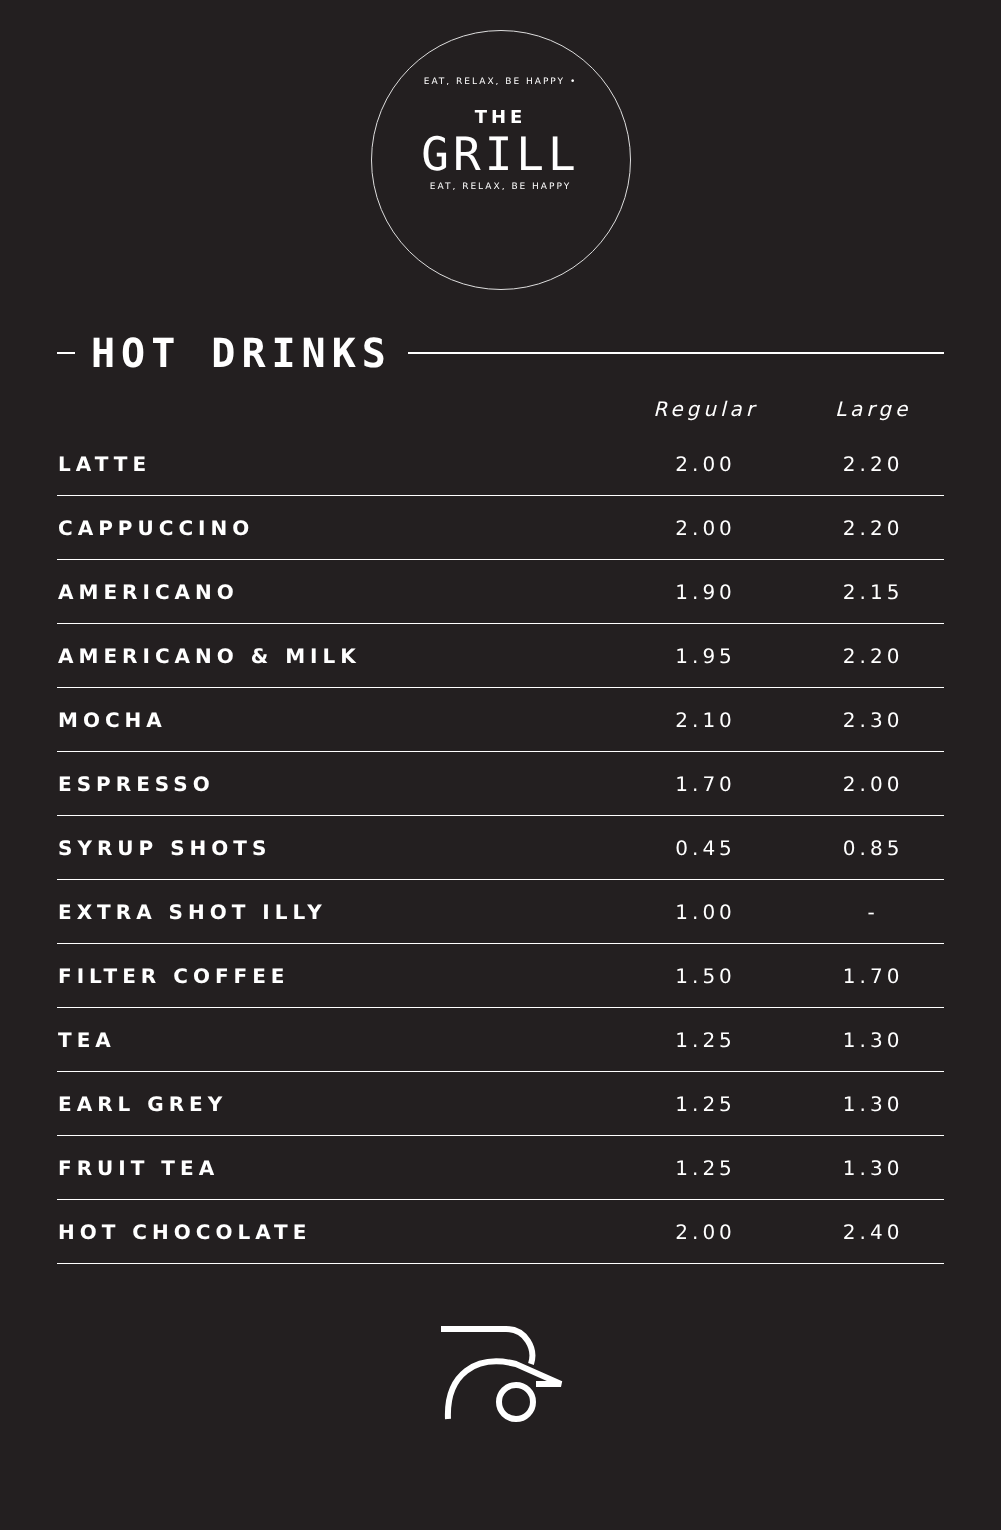EAT, RELAX, BE HAPPY •
THE
GRILL
EAT, RELAX, BE HAPPY
HOT DRINKS
| | Regular | Large |
| --- | --- | --- |
| LATTE | 2.00 | 2.20 |
| CAPPUCCINO | 2.00 | 2.20 |
| AMERICANO | 1.90 | 2.15 |
| AMERICANO & MILK | 1.95 | 2.20 |
| MOCHA | 2.10 | 2.30 |
| ESPRESSO | 1.70 | 2.00 |
| SYRUP SHOTS | 0.45 | 0.85 |
| EXTRA SHOT ILLY | 1.00 | - |
| FILTER COFFEE | 1.50 | 1.70 |
| TEA | 1.25 | 1.30 |
| EARL GREY | 1.25 | 1.30 |
| FRUIT TEA | 1.25 | 1.30 |
| HOT CHOCOLATE | 2.00 | 2.40 |